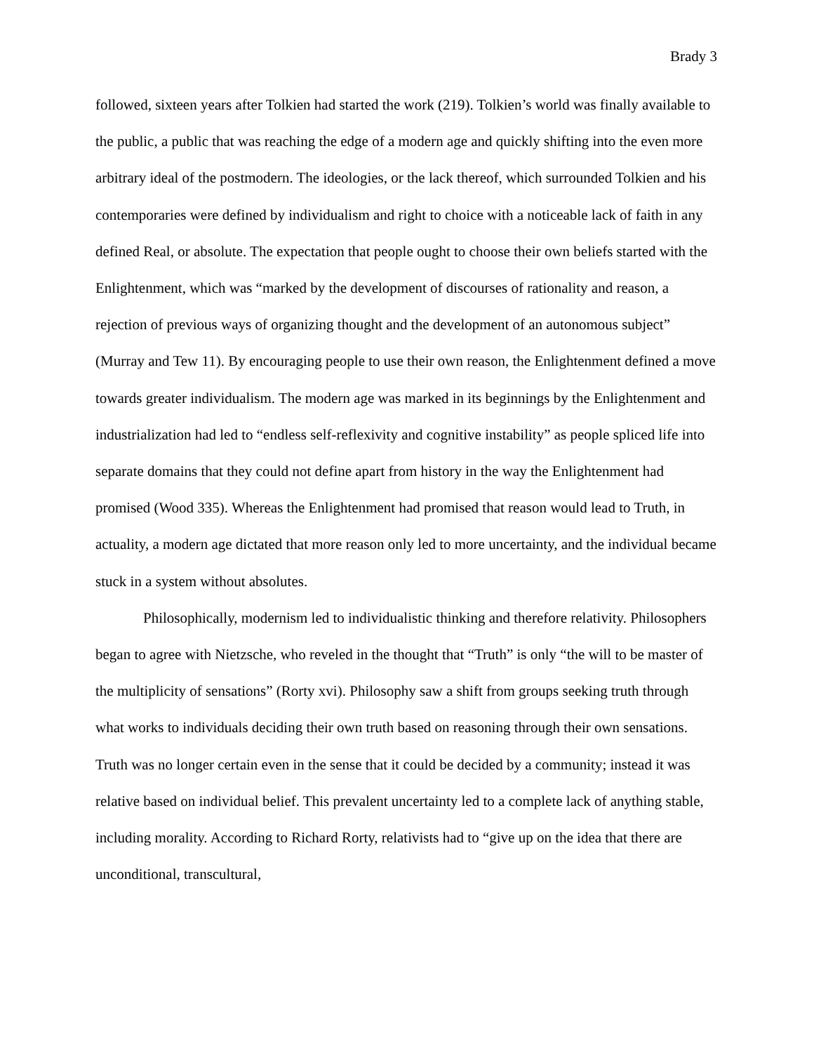Brady 3
followed, sixteen years after Tolkien had started the work (219). Tolkien’s world was finally available to the public, a public that was reaching the edge of a modern age and quickly shifting into the even more arbitrary ideal of the postmodern. The ideologies, or the lack thereof, which surrounded Tolkien and his contemporaries were defined by individualism and right to choice with a noticeable lack of faith in any defined Real, or absolute. The expectation that people ought to choose their own beliefs started with the Enlightenment, which was “marked by the development of discourses of rationality and reason, a rejection of previous ways of organizing thought and the development of an autonomous subject” (Murray and Tew 11). By encouraging people to use their own reason, the Enlightenment defined a move towards greater individualism. The modern age was marked in its beginnings by the Enlightenment and industrialization had led to “endless self-reflexivity and cognitive instability” as people spliced life into separate domains that they could not define apart from history in the way the Enlightenment had promised (Wood 335). Whereas the Enlightenment had promised that reason would lead to Truth, in actuality, a modern age dictated that more reason only led to more uncertainty, and the individual became stuck in a system without absolutes.
Philosophically, modernism led to individualistic thinking and therefore relativity. Philosophers began to agree with Nietzsche, who reveled in the thought that “Truth” is only “the will to be master of the multiplicity of sensations” (Rorty xvi). Philosophy saw a shift from groups seeking truth through what works to individuals deciding their own truth based on reasoning through their own sensations. Truth was no longer certain even in the sense that it could be decided by a community; instead it was relative based on individual belief. This prevalent uncertainty led to a complete lack of anything stable, including morality. According to Richard Rorty, relativists had to “give up on the idea that there are unconditional, transcultural,